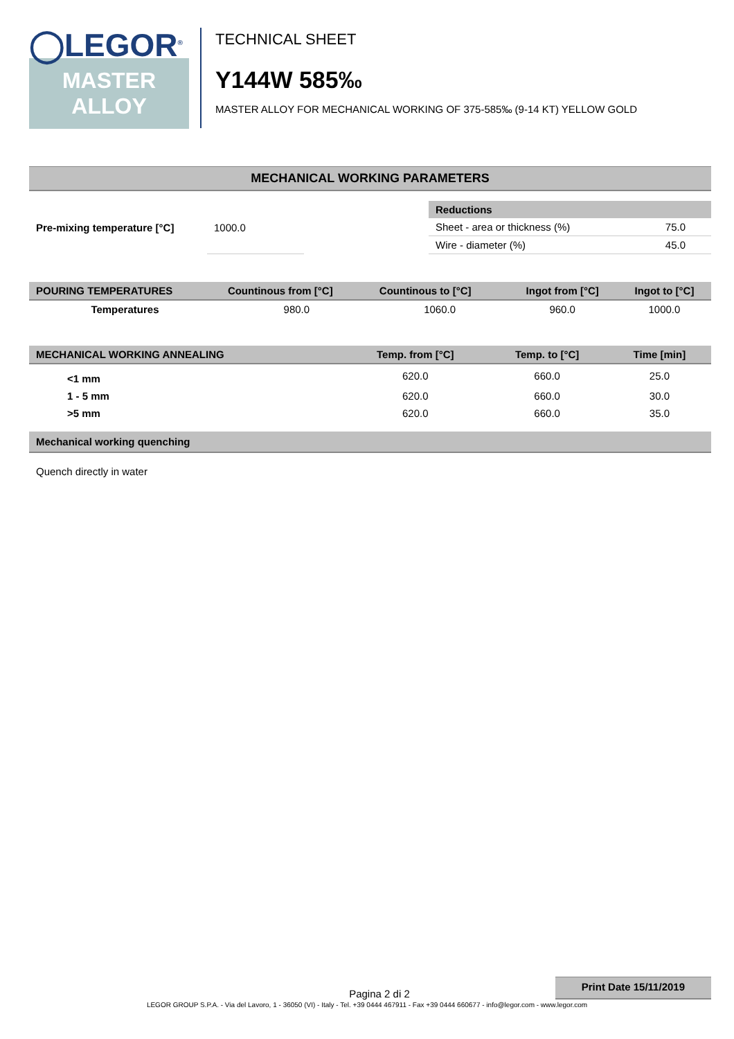◯LEGOR<sup>®</sup>
MASTER
ALLOY
TECHNICAL SHEET
Y144W 585‰
MASTER ALLOY FOR MECHANICAL WORKING OF 375-585‰ (9-14 KT) YELLOW GOLD
MECHANICAL WORKING PARAMETERS
| Pre-mixing temperature [°C] | 1000.0 |
| Reductions | |
| --- | --- |
| Sheet - area or thickness (%) | 75.0 |
| Wire - diameter (%) | 45.0 |
| POURING TEMPERATURES | Countinous from [°C] | Countinous to [°C] | Ingot from [°C] | Ingot to [°C] |
| --- | --- | --- | --- | --- |
| Temperatures | 980.0 | 1060.0 | 960.0 | 1000.0 |
| MECHANICAL WORKING ANNEALING | Temp. from [°C] | Temp. to [°C] | Time [min] |
| --- | --- | --- | --- |
| <1 mm | 620.0 | 660.0 | 25.0 |
| 1 - 5 mm | 620.0 | 660.0 | 30.0 |
| >5 mm | 620.0 | 660.0 | 35.0 |
Mechanical working quenching
Quench directly in water
Pagina 2 di 2 Print Date 15/11/2019
LEGOR GROUP S.P.A. - Via del Lavoro, 1 - 36050 (VI) - Italy - Tel. +39 0444 467911 - Fax +39 0444 660677 - info@legor.com - www.legor.com